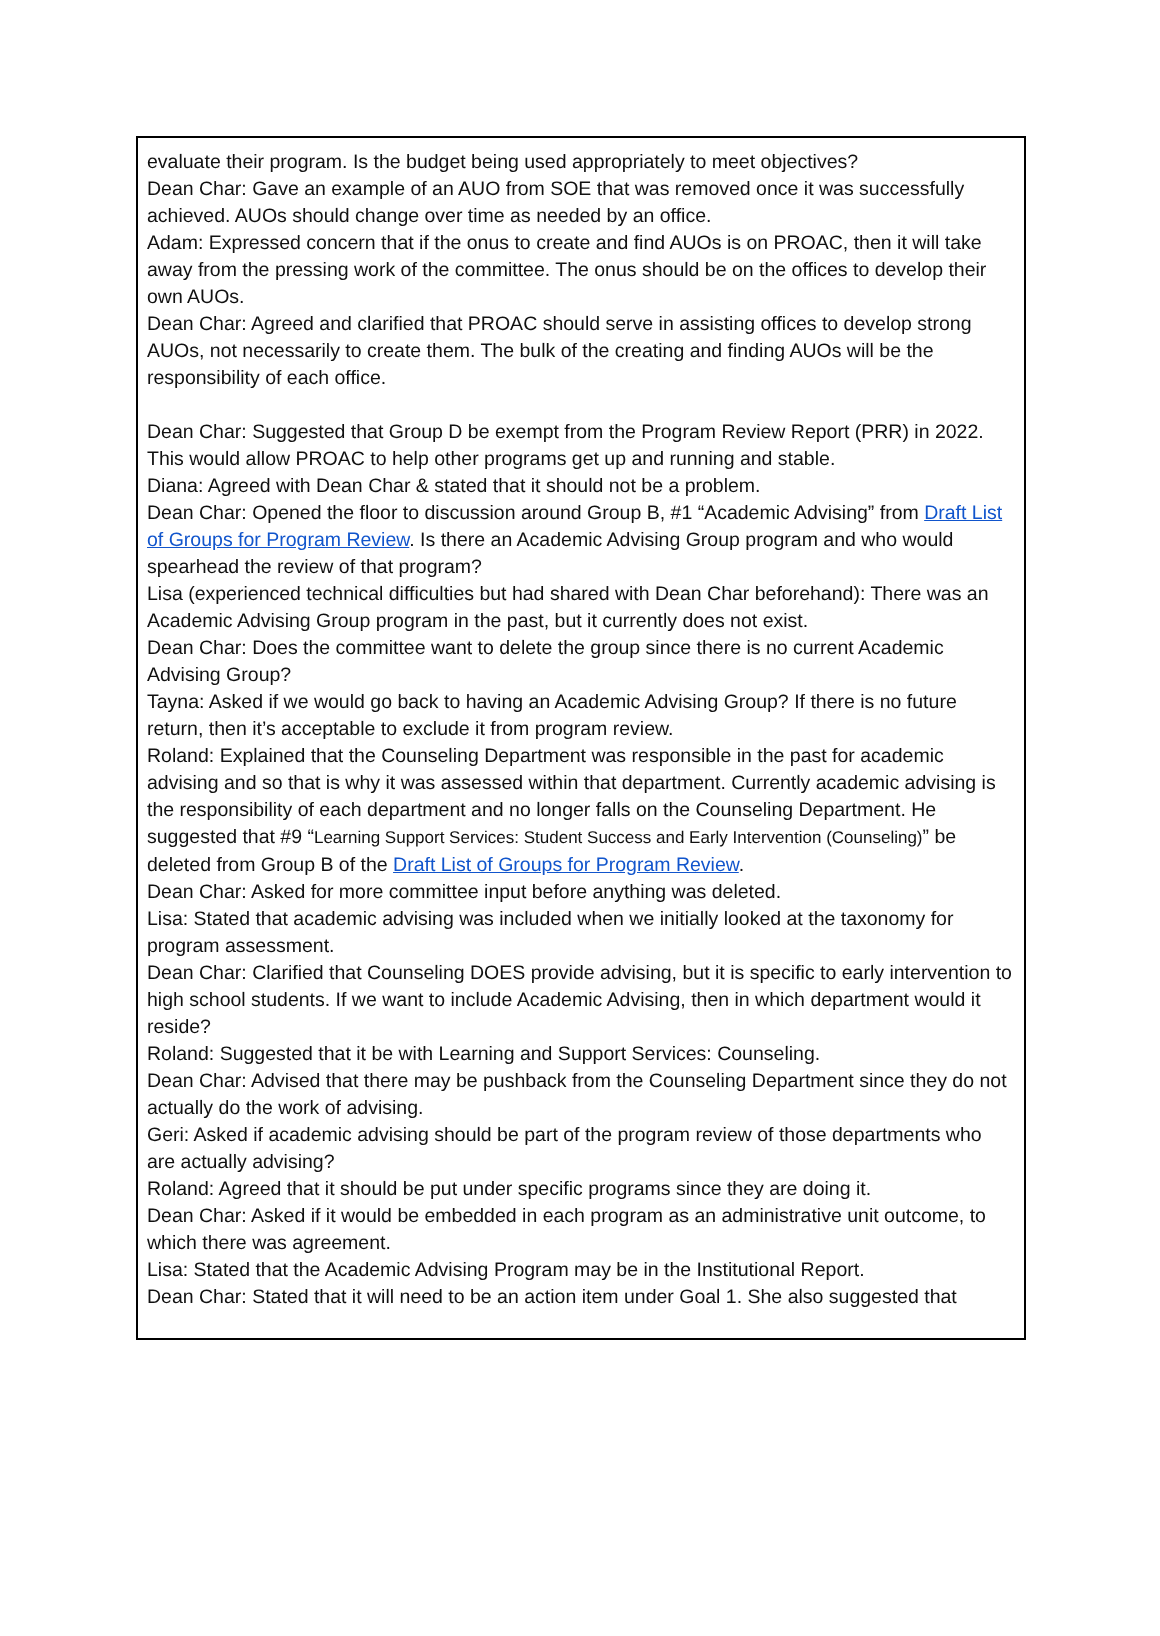evaluate their program. Is the budget being used appropriately to meet objectives?
Dean Char: Gave an example of an AUO from SOE that was removed once it was successfully achieved. AUOs should change over time as needed by an office.
Adam: Expressed concern that if the onus to create and find AUOs is on PROAC, then it will take away from the pressing work of the committee. The onus should be on the offices to develop their own AUOs.
Dean Char: Agreed and clarified that PROAC should serve in assisting offices to develop strong AUOs, not necessarily to create them. The bulk of the creating and finding AUOs will be the responsibility of each office.
Dean Char: Suggested that Group D be exempt from the Program Review Report (PRR) in 2022. This would allow PROAC to help other programs get up and running and stable.
Diana: Agreed with Dean Char & stated that it should not be a problem.
Dean Char: Opened the floor to discussion around Group B, #1 “Academic Advising” from Draft List of Groups for Program Review. Is there an Academic Advising Group program and who would spearhead the review of that program?
Lisa (experienced technical difficulties but had shared with Dean Char beforehand): There was an Academic Advising Group program in the past, but it currently does not exist.
Dean Char: Does the committee want to delete the group since there is no current Academic Advising Group?
Tayna: Asked if we would go back to having an Academic Advising Group? If there is no future return, then it’s acceptable to exclude it from program review.
Roland: Explained that the Counseling Department was responsible in the past for academic advising and so that is why it was assessed within that department. Currently academic advising is the responsibility of each department and no longer falls on the Counseling Department. He suggested that #9 “Learning Support Services: Student Success and Early Intervention (Counseling)” be deleted from Group B of the Draft List of Groups for Program Review.
Dean Char: Asked for more committee input before anything was deleted.
Lisa: Stated that academic advising was included when we initially looked at the taxonomy for program assessment.
Dean Char: Clarified that Counseling DOES provide advising, but it is specific to early intervention to high school students. If we want to include Academic Advising, then in which department would it reside?
Roland: Suggested that it be with Learning and Support Services: Counseling.
Dean Char: Advised that there may be pushback from the Counseling Department since they do not actually do the work of advising.
Geri: Asked if academic advising should be part of the program review of those departments who are actually advising?
Roland: Agreed that it should be put under specific programs since they are doing it.
Dean Char: Asked if it would be embedded in each program as an administrative unit outcome, to which there was agreement.
Lisa: Stated that the Academic Advising Program may be in the Institutional Report.
Dean Char: Stated that it will need to be an action item under Goal 1. She also suggested that